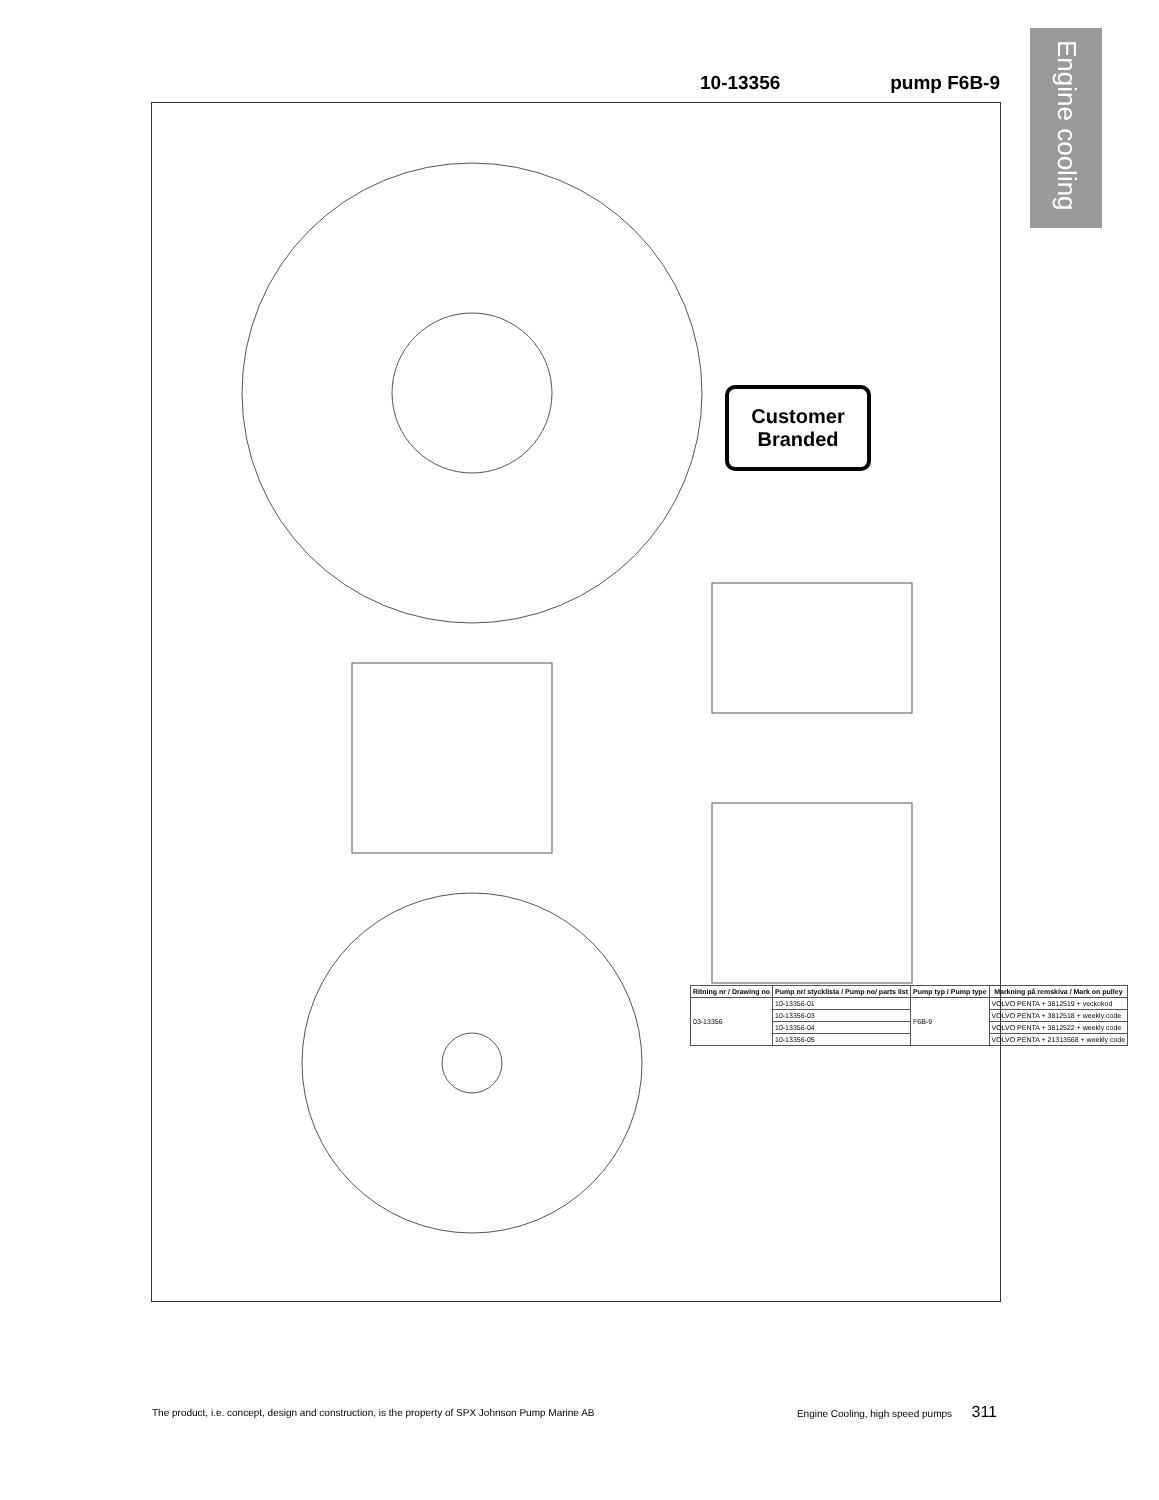Engine cooling
10-13356 pump F6B-9
Customer Branded
| Ritning nr / Drawing no | Pump nr/ stycklista / Pump no/ parts list | Pump typ / Pump type | Markning på remskiva / Mark on pulley |
| --- | --- | --- | --- |
| 03-13356 | 10-13356-01 | F6B-9 | VOLVO PENTA + 3812519 + veckokod |
| | 10-13356-03 | | VOLVO PENTA + 3812518 + weekly code |
| | 10-13356-04 | | VOLVO PENTA + 3812522 + weekly code |
| | 10-13356-05 | | VOLVO PENTA + 21313568 + weekly code |
The product, i.e. concept, design and construction, is the property of SPX Johnson Pump Marine AB Engine Cooling, high speed pumps 311